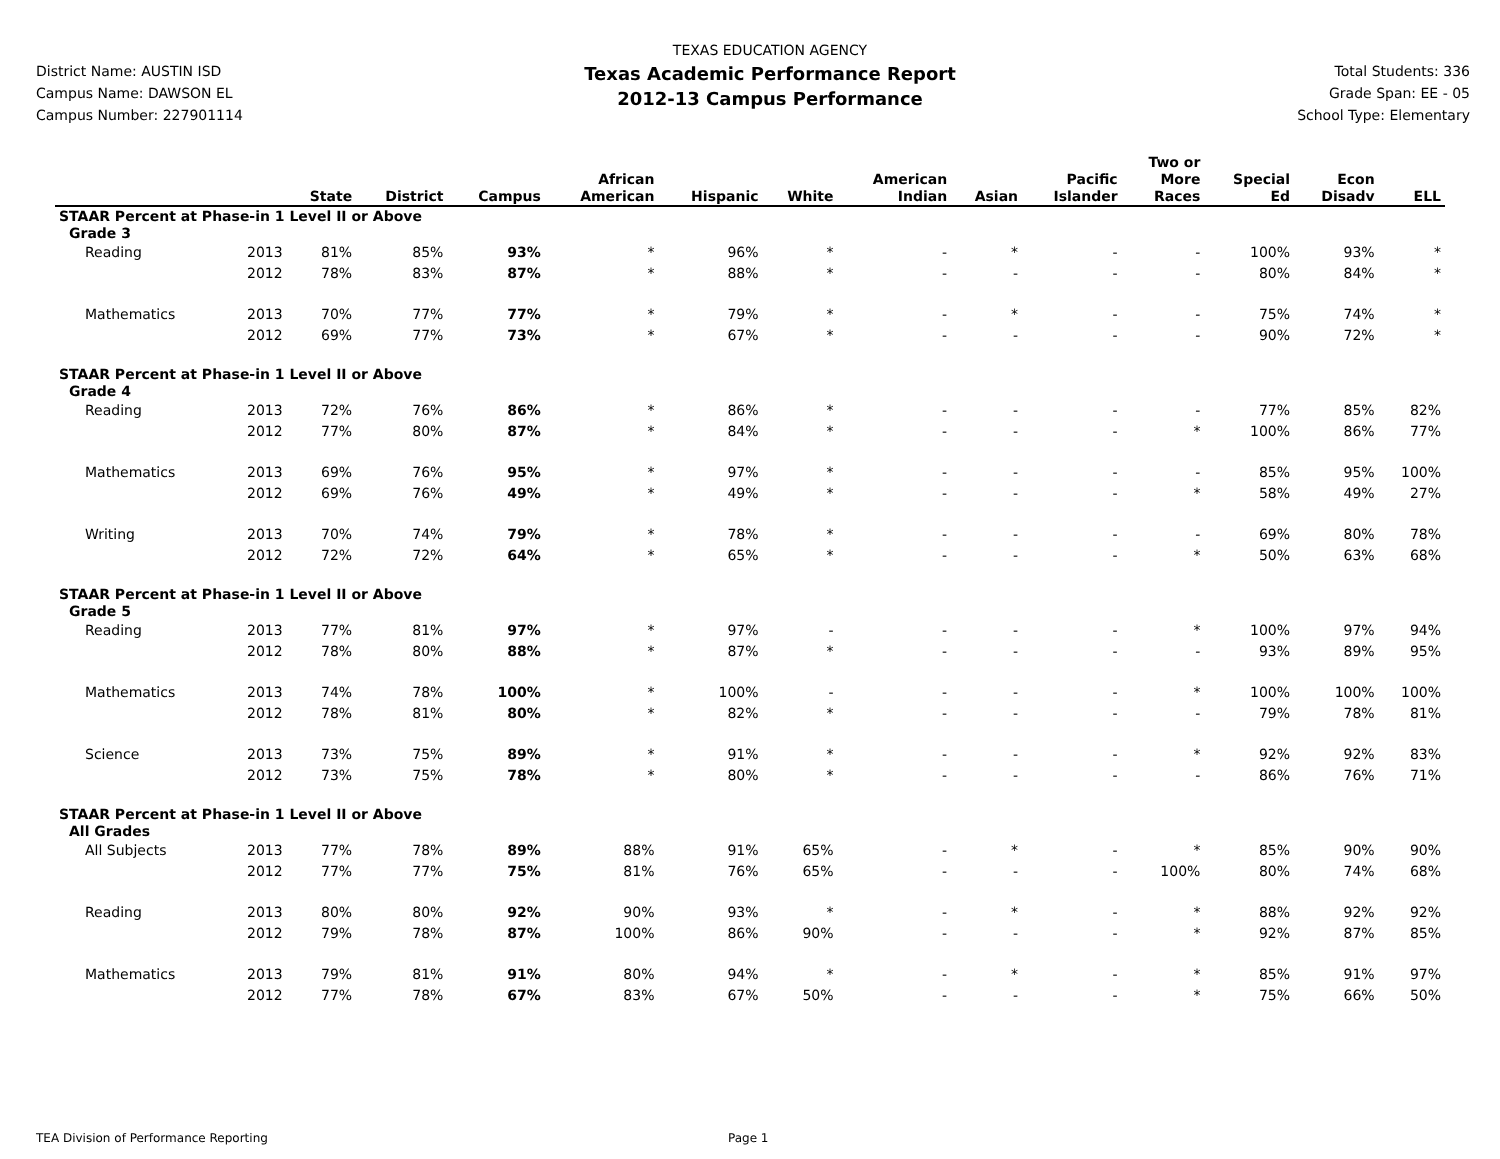District Name: AUSTIN ISD
Campus Name: DAWSON EL
Campus Number: 227901114
TEXAS EDUCATION AGENCY
Texas Academic Performance Report
2012-13 Campus Performance
Total Students: 336
Grade Span: EE - 05
School Type: Elementary
| | | State | District | Campus | African American | Hispanic | White | American Indian | Asian | Pacific Islander | Two or More Races | Special Ed | Econ Disadv | ELL |
| --- | --- | --- | --- | --- | --- | --- | --- | --- | --- | --- | --- | --- | --- | --- |
| STAAR Percent at Phase-in 1 Level II or Above | | | | | | | | | | | | | | |
| Grade 3 | | | | | | | | | | | | | | |
| Reading | 2013 | 81% | 85% | 93% | * | 96% | * | - | * | - | - | 100% | 93% | * |
| | 2012 | 78% | 83% | 87% | * | 88% | * | - | - | - | - | 80% | 84% | * |
| Mathematics | 2013 | 70% | 77% | 77% | * | 79% | * | - | * | - | - | 75% | 74% | * |
| | 2012 | 69% | 77% | 73% | * | 67% | * | - | - | - | - | 90% | 72% | * |
| STAAR Percent at Phase-in 1 Level II or Above | | | | | | | | | | | | | | |
| Grade 4 | | | | | | | | | | | | | | |
| Reading | 2013 | 72% | 76% | 86% | * | 86% | * | - | - | - | - | 77% | 85% | 82% |
| | 2012 | 77% | 80% | 87% | * | 84% | * | - | - | - | * | 100% | 86% | 77% |
| Mathematics | 2013 | 69% | 76% | 95% | * | 97% | * | - | - | - | - | 85% | 95% | 100% |
| | 2012 | 69% | 76% | 49% | * | 49% | * | - | - | - | * | 58% | 49% | 27% |
| Writing | 2013 | 70% | 74% | 79% | * | 78% | * | - | - | - | - | 69% | 80% | 78% |
| | 2012 | 72% | 72% | 64% | * | 65% | * | - | - | - | * | 50% | 63% | 68% |
| STAAR Percent at Phase-in 1 Level II or Above | | | | | | | | | | | | | | |
| Grade 5 | | | | | | | | | | | | | | |
| Reading | 2013 | 77% | 81% | 97% | * | 97% | - | - | - | - | * | 100% | 97% | 94% |
| | 2012 | 78% | 80% | 88% | * | 87% | * | - | - | - | - | 93% | 89% | 95% |
| Mathematics | 2013 | 74% | 78% | 100% | * | 100% | - | - | - | - | * | 100% | 100% | 100% |
| | 2012 | 78% | 81% | 80% | * | 82% | * | - | - | - | - | 79% | 78% | 81% |
| Science | 2013 | 73% | 75% | 89% | * | 91% | * | - | - | - | * | 92% | 92% | 83% |
| | 2012 | 73% | 75% | 78% | * | 80% | * | - | - | - | - | 86% | 76% | 71% |
| STAAR Percent at Phase-in 1 Level II or Above | | | | | | | | | | | | | | |
| All Grades | | | | | | | | | | | | | | |
| All Subjects | 2013 | 77% | 78% | 89% | 88% | 91% | 65% | - | * | - | * | 85% | 90% | 90% |
| | 2012 | 77% | 77% | 75% | 81% | 76% | 65% | - | - | - | 100% | 80% | 74% | 68% |
| Reading | 2013 | 80% | 80% | 92% | 90% | 93% | * | - | * | - | * | 88% | 92% | 92% |
| | 2012 | 79% | 78% | 87% | 100% | 86% | 90% | - | - | - | * | 92% | 87% | 85% |
| Mathematics | 2013 | 79% | 81% | 91% | 80% | 94% | * | - | * | - | * | 85% | 91% | 97% |
| | 2012 | 77% | 78% | 67% | 83% | 67% | 50% | - | - | - | * | 75% | 66% | 50% |
TEA Division of Performance Reporting Page 1